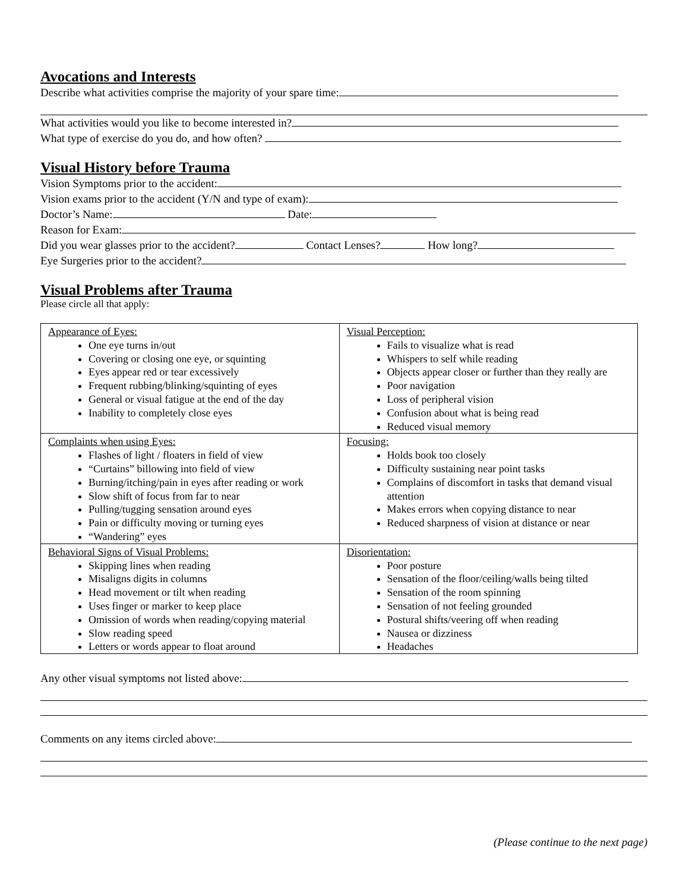Avocations and Interests
Describe what activities comprise the majority of your spare time:
What activities would you like to become interested in?
What type of exercise do you do, and how often?
Visual History before Trauma
Vision Symptoms prior to the accident:
Vision exams prior to the accident (Y/N and type of exam):
Doctor’s Name: Date:
Reason for Exam:
Did you wear glasses prior to the accident? Contact Lenses? How long?
Eye Surgeries prior to the accident?
Visual Problems after Trauma
Please circle all that apply:
| Appearance of Eyes: One eye turns in/out Covering or closing one eye, or squinting Eyes appear red or tear excessively Frequent rubbing/blinking/squinting of eyes General or visual fatigue at the end of the day Inability to completely close eyes | Visual Perception: Fails to visualize what is read Whispers to self while reading Objects appear closer or further than they really are Poor navigation Loss of peripheral vision Confusion about what is being read Reduced visual memory |
| Complaints when using Eyes: Flashes of light / floaters in field of view “Curtains” billowing into field of view Burning/itching/pain in eyes after reading or work Slow shift of focus from far to near Pulling/tugging sensation around eyes Pain or difficulty moving or turning eyes “Wandering” eyes | Focusing: Holds book too closely Difficulty sustaining near point tasks Complains of discomfort in tasks that demand visual attention Makes errors when copying distance to near Reduced sharpness of vision at distance or near |
| Behavioral Signs of Visual Problems: Skipping lines when reading Misaligns digits in columns Head movement or tilt when reading Uses finger or marker to keep place Omission of words when reading/copying material Slow reading speed Letters or words appear to float around | Disorientation: Poor posture Sensation of the floor/ceiling/walls being tilted Sensation of the room spinning Sensation of not feeling grounded Postural shifts/veering off when reading Nausea or dizziness Headaches |
Any other visual symptoms not listed above:
Comments on any items circled above:
(Please continue to the next page)